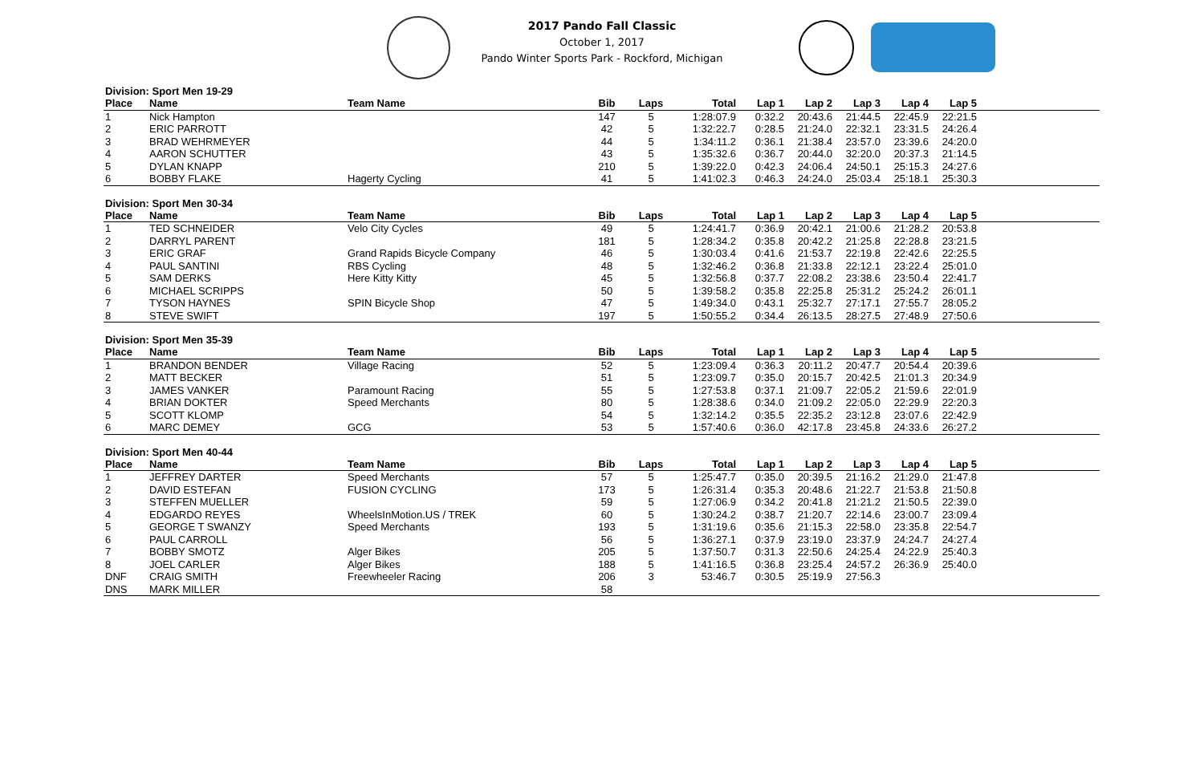2017 Pando Fall Classic
October 1, 2017
Pando Winter Sports Park - Rockford, Michigan
Division: Sport Men 19-29
| Place | Name | Team Name | Bib | Laps | Total | Lap 1 | Lap 2 | Lap 3 | Lap 4 | Lap 5 | |
| --- | --- | --- | --- | --- | --- | --- | --- | --- | --- | --- | --- |
| 1 | Nick Hampton | | 147 | 5 | 1:28:07.9 | 0:32.2 | 20:43.6 | 21:44.5 | 22:45.9 | 22:21.5 | |
| 2 | ERIC PARROTT | | 42 | 5 | 1:32:22.7 | 0:28.5 | 21:24.0 | 22:32.1 | 23:31.5 | 24:26.4 | |
| 3 | BRAD WEHRMEYER | | 44 | 5 | 1:34:11.2 | 0:36.1 | 21:38.4 | 23:57.0 | 23:39.6 | 24:20.0 | |
| 4 | AARON SCHUTTER | | 43 | 5 | 1:35:32.6 | 0:36.7 | 20:44.0 | 32:20.0 | 20:37.3 | 21:14.5 | |
| 5 | DYLAN KNAPP | | 210 | 5 | 1:39:22.0 | 0:42.3 | 24:06.4 | 24:50.1 | 25:15.3 | 24:27.6 | |
| 6 | BOBBY FLAKE | Hagerty Cycling | 41 | 5 | 1:41:02.3 | 0:46.3 | 24:24.0 | 25:03.4 | 25:18.1 | 25:30.3 | |
Division: Sport Men 30-34
| Place | Name | Team Name | Bib | Laps | Total | Lap 1 | Lap 2 | Lap 3 | Lap 4 | Lap 5 | |
| --- | --- | --- | --- | --- | --- | --- | --- | --- | --- | --- | --- |
| 1 | TED SCHNEIDER | Velo City Cycles | 49 | 5 | 1:24:41.7 | 0:36.9 | 20:42.1 | 21:00.6 | 21:28.2 | 20:53.8 | |
| 2 | DARRYL PARENT | | 181 | 5 | 1:28:34.2 | 0:35.8 | 20:42.2 | 21:25.8 | 22:28.8 | 23:21.5 | |
| 3 | ERIC GRAF | Grand Rapids Bicycle Company | 46 | 5 | 1:30:03.4 | 0:41.6 | 21:53.7 | 22:19.8 | 22:42.6 | 22:25.5 | |
| 4 | PAUL SANTINI | RBS Cycling | 48 | 5 | 1:32:46.2 | 0:36.8 | 21:33.8 | 22:12.1 | 23:22.4 | 25:01.0 | |
| 5 | SAM DERKS | Here Kitty Kitty | 45 | 5 | 1:32:56.8 | 0:37.7 | 22:08.2 | 23:38.6 | 23:50.4 | 22:41.7 | |
| 6 | MICHAEL SCRIPPS | | 50 | 5 | 1:39:58.2 | 0:35.8 | 22:25.8 | 25:31.2 | 25:24.2 | 26:01.1 | |
| 7 | TYSON HAYNES | SPIN Bicycle Shop | 47 | 5 | 1:49:34.0 | 0:43.1 | 25:32.7 | 27:17.1 | 27:55.7 | 28:05.2 | |
| 8 | STEVE SWIFT | | 197 | 5 | 1:50:55.2 | 0:34.4 | 26:13.5 | 28:27.5 | 27:48.9 | 27:50.6 | |
Division: Sport Men 35-39
| Place | Name | Team Name | Bib | Laps | Total | Lap 1 | Lap 2 | Lap 3 | Lap 4 | Lap 5 | |
| --- | --- | --- | --- | --- | --- | --- | --- | --- | --- | --- | --- |
| 1 | BRANDON BENDER | Village Racing | 52 | 5 | 1:23:09.4 | 0:36.3 | 20:11.2 | 20:47.7 | 20:54.4 | 20:39.6 | |
| 2 | MATT BECKER | | 51 | 5 | 1:23:09.7 | 0:35.0 | 20:15.7 | 20:42.5 | 21:01.3 | 20:34.9 | |
| 3 | JAMES VANKER | Paramount Racing | 55 | 5 | 1:27:53.8 | 0:37.1 | 21:09.7 | 22:05.2 | 21:59.6 | 22:01.9 | |
| 4 | BRIAN DOKTER | Speed Merchants | 80 | 5 | 1:28:38.6 | 0:34.0 | 21:09.2 | 22:05.0 | 22:29.9 | 22:20.3 | |
| 5 | SCOTT KLOMP | | 54 | 5 | 1:32:14.2 | 0:35.5 | 22:35.2 | 23:12.8 | 23:07.6 | 22:42.9 | |
| 6 | MARC DEMEY | GCG | 53 | 5 | 1:57:40.6 | 0:36.0 | 42:17.8 | 23:45.8 | 24:33.6 | 26:27.2 | |
Division: Sport Men 40-44
| Place | Name | Team Name | Bib | Laps | Total | Lap 1 | Lap 2 | Lap 3 | Lap 4 | Lap 5 | |
| --- | --- | --- | --- | --- | --- | --- | --- | --- | --- | --- | --- |
| 1 | JEFFREY DARTER | Speed Merchants | 57 | 5 | 1:25:47.7 | 0:35.0 | 20:39.5 | 21:16.2 | 21:29.0 | 21:47.8 | |
| 2 | DAVID ESTEFAN | FUSION CYCLING | 173 | 5 | 1:26:31.4 | 0:35.3 | 20:48.6 | 21:22.7 | 21:53.8 | 21:50.8 | |
| 3 | STEFFEN MUELLER | | 59 | 5 | 1:27:06.9 | 0:34.2 | 20:41.8 | 21:21.2 | 21:50.5 | 22:39.0 | |
| 4 | EDGARDO REYES | WheelsInMotion.US / TREK | 60 | 5 | 1:30:24.2 | 0:38.7 | 21:20.7 | 22:14.6 | 23:00.7 | 23:09.4 | |
| 5 | GEORGE T SWANZY | Speed Merchants | 193 | 5 | 1:31:19.6 | 0:35.6 | 21:15.3 | 22:58.0 | 23:35.8 | 22:54.7 | |
| 6 | PAUL CARROLL | | 56 | 5 | 1:36:27.1 | 0:37.9 | 23:19.0 | 23:37.9 | 24:24.7 | 24:27.4 | |
| 7 | BOBBY SMOTZ | Alger Bikes | 205 | 5 | 1:37:50.7 | 0:31.3 | 22:50.6 | 24:25.4 | 24:22.9 | 25:40.3 | |
| 8 | JOEL CARLER | Alger Bikes | 188 | 5 | 1:41:16.5 | 0:36.8 | 23:25.4 | 24:57.2 | 26:36.9 | 25:40.0 | |
| DNF | CRAIG SMITH | Freewheeler Racing | 206 | 3 | 53:46.7 | 0:30.5 | 25:19.9 | 27:56.3 | | | |
| DNS | MARK MILLER | | 58 | | | | | | | | |